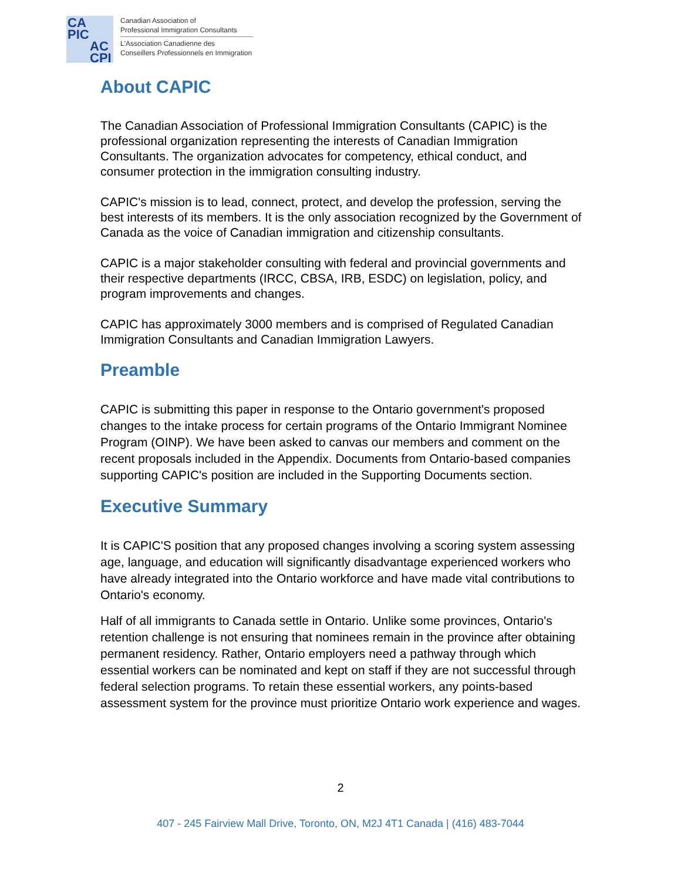CA
PIC
AC
CPI
Canadian Association of
Professional Immigration Consultants
L'Association Canadienne des
Conseillers Professionnels en Immigration
About CAPIC
The Canadian Association of Professional Immigration Consultants (CAPIC) is the professional organization representing the interests of Canadian Immigration Consultants. The organization advocates for competency, ethical conduct, and consumer protection in the immigration consulting industry.
CAPIC's mission is to lead, connect, protect, and develop the profession, serving the best interests of its members. It is the only association recognized by the Government of Canada as the voice of Canadian immigration and citizenship consultants.
CAPIC is a major stakeholder consulting with federal and provincial governments and their respective departments (IRCC, CBSA, IRB, ESDC) on legislation, policy, and program improvements and changes.
CAPIC has approximately 3000 members and is comprised of Regulated Canadian Immigration Consultants and Canadian Immigration Lawyers.
Preamble
CAPIC is submitting this paper in response to the Ontario government's proposed changes to the intake process for certain programs of the Ontario Immigrant Nominee Program (OINP). We have been asked to canvas our members and comment on the recent proposals included in the Appendix. Documents from Ontario-based companies supporting CAPIC's position are included in the Supporting Documents section.
Executive Summary
It is CAPIC'S position that any proposed changes involving a scoring system assessing age, language, and education will significantly disadvantage experienced workers who have already integrated into the Ontario workforce and have made vital contributions to Ontario's economy.
Half of all immigrants to Canada settle in Ontario. Unlike some provinces, Ontario's retention challenge is not ensuring that nominees remain in the province after obtaining permanent residency. Rather, Ontario employers need a pathway through which essential workers can be nominated and kept on staff if they are not successful through federal selection programs. To retain these essential workers, any points-based assessment system for the province must prioritize Ontario work experience and wages.
2
407 - 245 Fairview Mall Drive, Toronto, ON, M2J 4T1 Canada | (416) 483-7044